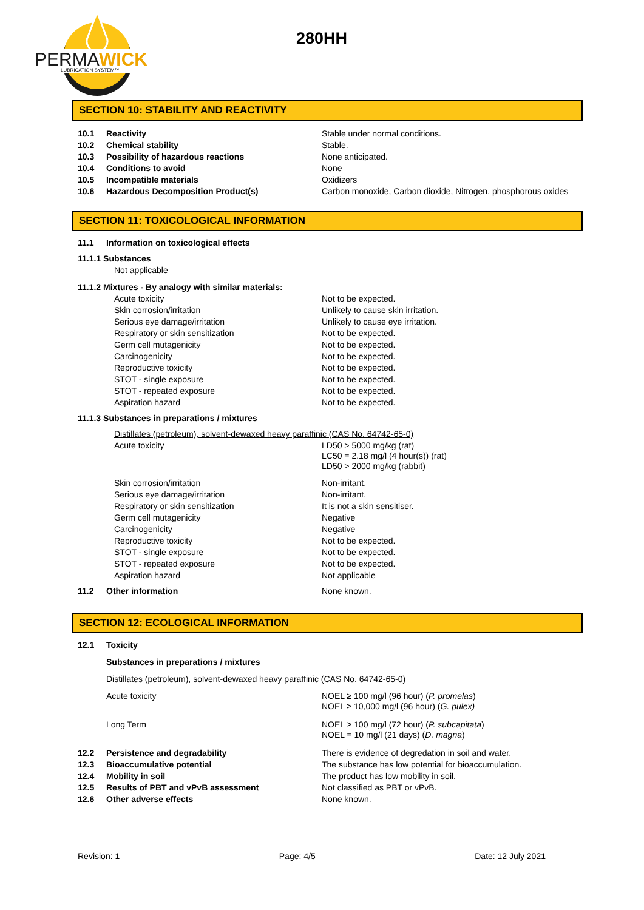PERMA
WICK
LUBRICATION SYSTEM™
280HH
SECTION 10: STABILITY AND REACTIVITY
| 10.1 | Reactivity | Stable under normal conditions. |
| 10.2 | Chemical stability | Stable. |
| 10.3 | Possibility of hazardous reactions | None anticipated. |
| 10.4 | Conditions to avoid | None |
| 10.5 | Incompatible materials | Oxidizers |
| 10.6 | Hazardous Decomposition Product(s) | Carbon monoxide, Carbon dioxide, Nitrogen, phosphorous oxides |
SECTION 11: TOXICOLOGICAL INFORMATION
| 11.1 | Information on toxicological effects | |
| 11.1.1 Substances | | |
| | Not applicable | |
| 11.1.2 Mixtures - By analogy with similar materials: | | |
| Acute toxicity | | Not to be expected. |
| Skin corrosion/irritation | | Unlikely to cause skin irritation. |
| Serious eye damage/irritation | | Unlikely to cause eye irritation. |
| Respiratory or skin sensitization | | Not to be expected. |
| Germ cell mutagenicity | | Not to be expected. |
| Carcinogenicity | | Not to be expected. |
| Reproductive toxicity | | Not to be expected. |
| STOT - single exposure | | Not to be expected. |
| STOT - repeated exposure | | Not to be expected. |
| Aspiration hazard | | Not to be expected. |
| 11.1.3 Substances in preparations / mixtures | | |
| Distillates (petroleum), solvent-dewaxed heavy paraffinic (CAS No. 64742-65-0) | | |
| Acute toxicity | | LD50 > 5000 mg/kg (rat) LC50 = 2.18 mg/l (4 hour(s)) (rat) LD50 > 2000 mg/kg (rabbit) |
| Skin corrosion/irritation | | Non-irritant. |
| Serious eye damage/irritation | | Non-irritant. |
| Respiratory or skin sensitization | | It is not a skin sensitiser. |
| Germ cell mutagenicity | | Negative |
| Carcinogenicity | | Negative |
| Reproductive toxicity | | Not to be expected. |
| STOT - single exposure | | Not to be expected. |
| STOT - repeated exposure | | Not to be expected. |
| Aspiration hazard | | Not applicable |
| 11.2 | Other information | None known. |
SECTION 12: ECOLOGICAL INFORMATION
| 12.1 | Toxicity | |
| | Substances in preparations / mixtures | |
| | Distillates (petroleum), solvent-dewaxed heavy paraffinic (CAS No. 64742-65-0) | |
| | Acute toxicity | NOEL ≥ 100 mg/l (96 hour) ( P. promelas ) NOEL ≥ 10,000 mg/l (96 hour) ( G. pulex) |
| | Long Term | NOEL ≥ 100 mg/l (72 hour) ( P. subcapitata ) NOEL = 10 mg/l (21 days) ( D. magna ) |
| 12.2 | Persistence and degradability | There is evidence of degredation in soil and water. |
| 12.3 | Bioaccumulative potential | The substance has low potential for bioaccumulation. |
| 12.4 | Mobility in soil | The product has low mobility in soil. |
| 12.5 | Results of PBT and vPvB assessment | Not classified as PBT or vPvB. |
| 12.6 | Other adverse effects | None known. |
Revision: 1 Page: 4/5 Date: 12 July 2021